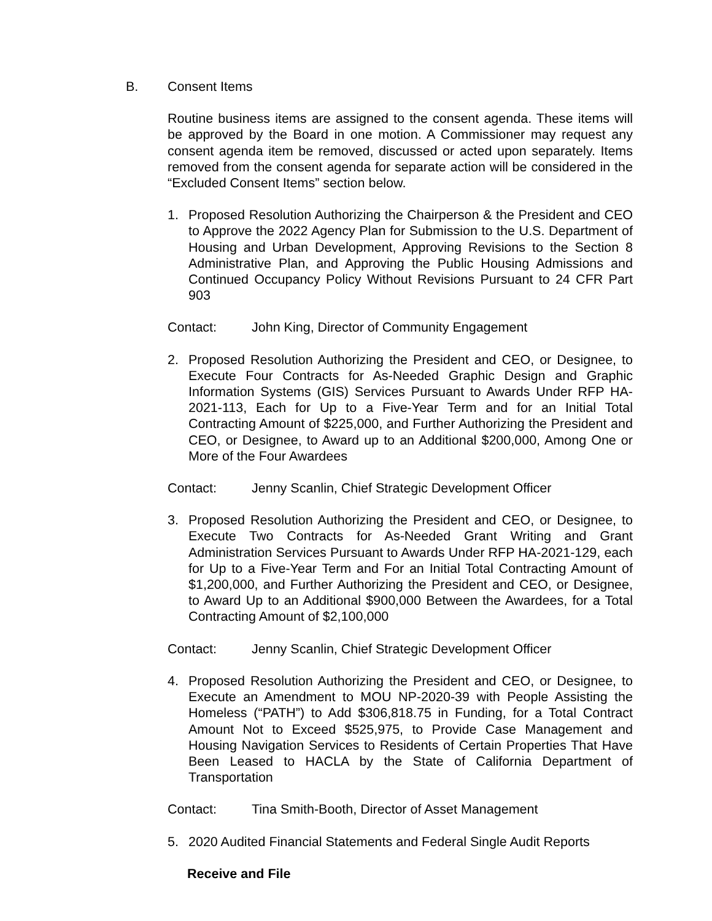B. Consent Items
Routine business items are assigned to the consent agenda. These items will be approved by the Board in one motion. A Commissioner may request any consent agenda item be removed, discussed or acted upon separately. Items removed from the consent agenda for separate action will be considered in the “Excluded Consent Items” section below.
1. Proposed Resolution Authorizing the Chairperson & the President and CEO to Approve the 2022 Agency Plan for Submission to the U.S. Department of Housing and Urban Development, Approving Revisions to the Section 8 Administrative Plan, and Approving the Public Housing Admissions and Continued Occupancy Policy Without Revisions Pursuant to 24 CFR Part 903
Contact: John King, Director of Community Engagement
2. Proposed Resolution Authorizing the President and CEO, or Designee, to Execute Four Contracts for As-Needed Graphic Design and Graphic Information Systems (GIS) Services Pursuant to Awards Under RFP HA-2021-113, Each for Up to a Five-Year Term and for an Initial Total Contracting Amount of $225,000, and Further Authorizing the President and CEO, or Designee, to Award up to an Additional $200,000, Among One or More of the Four Awardees
Contact: Jenny Scanlin, Chief Strategic Development Officer
3. Proposed Resolution Authorizing the President and CEO, or Designee, to Execute Two Contracts for As-Needed Grant Writing and Grant Administration Services Pursuant to Awards Under RFP HA-2021-129, each for Up to a Five-Year Term and For an Initial Total Contracting Amount of $1,200,000, and Further Authorizing the President and CEO, or Designee, to Award Up to an Additional $900,000 Between the Awardees, for a Total Contracting Amount of $2,100,000
Contact: Jenny Scanlin, Chief Strategic Development Officer
4. Proposed Resolution Authorizing the President and CEO, or Designee, to Execute an Amendment to MOU NP-2020-39 with People Assisting the Homeless (“PATH”) to Add $306,818.75 in Funding, for a Total Contract Amount Not to Exceed $525,975, to Provide Case Management and Housing Navigation Services to Residents of Certain Properties That Have Been Leased to HACLA by the State of California Department of Transportation
Contact: Tina Smith-Booth, Director of Asset Management
5. 2020 Audited Financial Statements and Federal Single Audit Reports
Receive and File